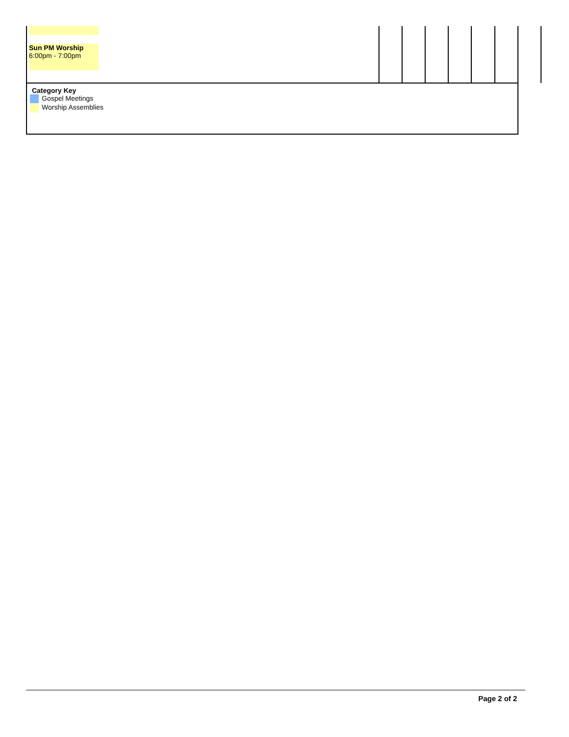| Sun PM Worship 6:00pm - 7:00pm | | | | | | | |
| Category Key Gospel Meetings Worship Assemblies | | | | | | | |
Page 2 of 2